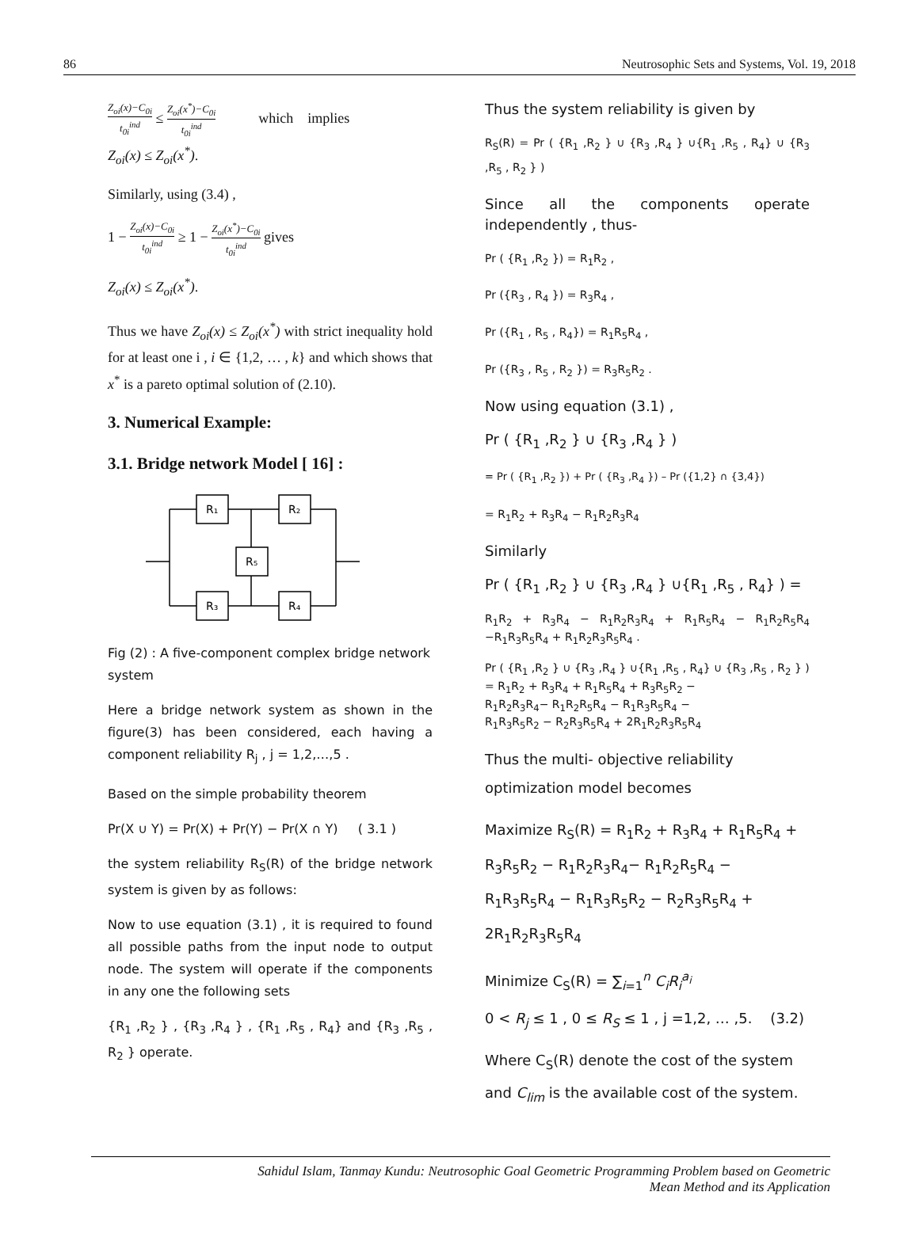86 Neutrosophic Sets and Systems, Vol. 19, 2018
Z<sub>oi</sub>(x)−C<sub>0i</sub> t<sub>0i</sub><sup>ind</sup> ≤ Z<sub>oi</sub>(x<sup>*</sup>)−C<sub>0i</sub> t<sub>0i</sub><sup>ind</sup> which implies
Z<sub>oi</sub>(x) ≤ Z<sub>oi</sub>(x<sup>*</sup>).
Similarly, using (3.4) ,
1 − Z<sub>oi</sub>(x)−C<sub>0i</sub> t<sub>0i</sub><sup>ind</sup> ≥ 1 − Z<sub>oi</sub>(x<sup>*</sup>)−C<sub>0i</sub> t<sub>0i</sub><sup>ind</sup> gives
Z<sub>oi</sub>(x) ≤ Z<sub>oi</sub>(x<sup>*</sup>).
Thus we have Z<sub>oi</sub>(x) ≤ Z<sub>oi</sub>(x<sup>*</sup>) with strict inequality hold for at least one i , i ∈ {1,2, … , k} and which shows that x<sup>*</sup> is a pareto optimal solution of (2.10).
3. Numerical Example:
3.1. Bridge network Model [ 16] :
R₁
R₂
R₅
R₃
R₄
Fig (2) : A five-component complex bridge network system
Here a bridge network system as shown in the figure(3) has been considered, each having a component reliability R<sub>j</sub> , j = 1,2,…,5 .
Based on the simple probability theorem
Pr(X ∪ Y) = Pr(X) + Pr(Y) − Pr(X ∩ Y) ( 3.1 )
the system reliability R<sub>S</sub>(R) of the bridge network system is given by as follows:
Now to use equation (3.1) , it is required to found all possible paths from the input node to output node. The system will operate if the components in any one the following sets
{R<sub>1</sub> ,R<sub>2</sub> } , {R<sub>3</sub> ,R<sub>4</sub> } , {R<sub>1</sub> ,R<sub>5</sub> , R<sub>4</sub>} and {R<sub>3</sub> ,R<sub>5</sub> , R<sub>2</sub> } operate.
Thus the system reliability is given by
R<sub>S</sub>(R) = Pr ( {R<sub>1</sub> ,R<sub>2</sub> } ∪ {R<sub>3</sub> ,R<sub>4</sub> } ∪{R<sub>1</sub> ,R<sub>5</sub> , R<sub>4</sub>} ∪ {R<sub>3</sub> ,R<sub>5</sub> , R<sub>2</sub> } )
Since all the components operate independently , thus-
Pr ( {R<sub>1</sub> ,R<sub>2</sub> }) = R<sub>1</sub>R<sub>2</sub> ,
Pr ({R<sub>3</sub> , R<sub>4</sub> }) = R<sub>3</sub>R<sub>4</sub> ,
Pr ({R<sub>1</sub> , R<sub>5</sub> , R<sub>4</sub>}) = R<sub>1</sub>R<sub>5</sub>R<sub>4</sub> ,
Pr ({R<sub>3</sub> , R<sub>5</sub> , R<sub>2</sub> }) = R<sub>3</sub>R<sub>5</sub>R<sub>2</sub> .
Now using equation (3.1) ,
Pr ( {R<sub>1</sub> ,R<sub>2</sub> } ∪ {R<sub>3</sub> ,R<sub>4</sub> } )
= Pr ( {R<sub>1</sub> ,R<sub>2</sub> }) + Pr ( {R<sub>3</sub> ,R<sub>4</sub> }) – Pr ({1,2} ∩ {3,4})
= R<sub>1</sub>R<sub>2</sub> + R<sub>3</sub>R<sub>4</sub> − R<sub>1</sub>R<sub>2</sub>R<sub>3</sub>R<sub>4</sub>
Similarly
Pr ( {R<sub>1</sub> ,R<sub>2</sub> } ∪ {R<sub>3</sub> ,R<sub>4</sub> } ∪{R<sub>1</sub> ,R<sub>5</sub> , R<sub>4</sub>} ) =
R<sub>1</sub>R<sub>2</sub> + R<sub>3</sub>R<sub>4</sub> − R<sub>1</sub>R<sub>2</sub>R<sub>3</sub>R<sub>4</sub> + R<sub>1</sub>R<sub>5</sub>R<sub>4</sub> − R<sub>1</sub>R<sub>2</sub>R<sub>5</sub>R<sub>4</sub> −R<sub>1</sub>R<sub>3</sub>R<sub>5</sub>R<sub>4</sub> + R<sub>1</sub>R<sub>2</sub>R<sub>3</sub>R<sub>5</sub>R<sub>4</sub> .
Pr ( {R<sub>1</sub> ,R<sub>2</sub> } ∪ {R<sub>3</sub> ,R<sub>4</sub> } ∪{R<sub>1</sub> ,R<sub>5</sub> , R<sub>4</sub>} ∪ {R<sub>3</sub> ,R<sub>5</sub> , R<sub>2</sub> } )
= R<sub>1</sub>R<sub>2</sub> + R<sub>3</sub>R<sub>4</sub> + R<sub>1</sub>R<sub>5</sub>R<sub>4</sub> + R<sub>3</sub>R<sub>5</sub>R<sub>2</sub> −
R<sub>1</sub>R<sub>2</sub>R<sub>3</sub>R<sub>4</sub>− R<sub>1</sub>R<sub>2</sub>R<sub>5</sub>R<sub>4</sub> − R<sub>1</sub>R<sub>3</sub>R<sub>5</sub>R<sub>4</sub> −
R<sub>1</sub>R<sub>3</sub>R<sub>5</sub>R<sub>2</sub> − R<sub>2</sub>R<sub>3</sub>R<sub>5</sub>R<sub>4</sub> + 2R<sub>1</sub>R<sub>2</sub>R<sub>3</sub>R<sub>5</sub>R<sub>4</sub>
Thus the multi- objective reliability
optimization model becomes
Maximize R<sub>S</sub>(R) = R<sub>1</sub>R<sub>2</sub> + R<sub>3</sub>R<sub>4</sub> + R<sub>1</sub>R<sub>5</sub>R<sub>4</sub> +
R<sub>3</sub>R<sub>5</sub>R<sub>2</sub> − R<sub>1</sub>R<sub>2</sub>R<sub>3</sub>R<sub>4</sub>− R<sub>1</sub>R<sub>2</sub>R<sub>5</sub>R<sub>4</sub> −
R<sub>1</sub>R<sub>3</sub>R<sub>5</sub>R<sub>4</sub> − R<sub>1</sub>R<sub>3</sub>R<sub>5</sub>R<sub>2</sub> − R<sub>2</sub>R<sub>3</sub>R<sub>5</sub>R<sub>4</sub> +
2R<sub>1</sub>R<sub>2</sub>R<sub>3</sub>R<sub>5</sub>R<sub>4</sub>
Minimize C<sub>S</sub>(R) = ∑<sub>i=1</sub><sup>n</sup> C<sub>i</sub>R<sub>i</sub><sup>a<sub>i</sub></sup>
0 < R<sub>j</sub> ≤ 1 , 0 ≤ R<sub>S</sub> ≤ 1 , j =1,2, … ,5. (3.2)
Where C<sub>S</sub>(R) denote the cost of the system
and C<sub>lim</sub> is the available cost of the system.
Sahidul Islam, Tanmay Kundu: Neutrosophic Goal Geometric Programming Problem based on Geometric
Mean Method and its Application